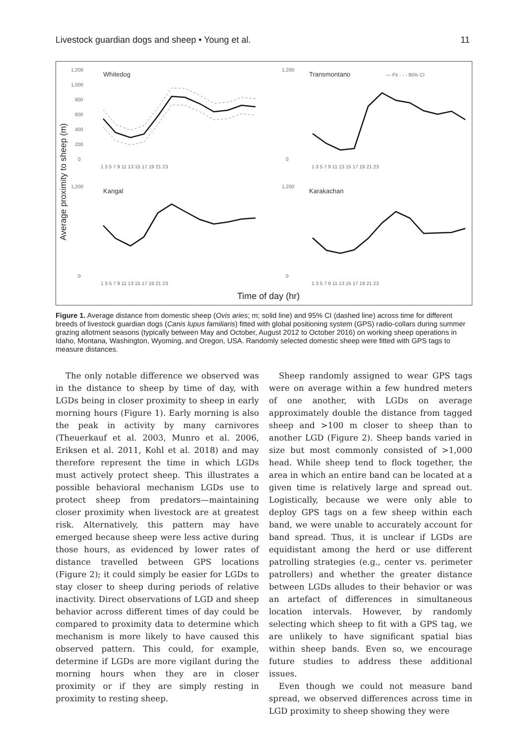Livestock guardian dogs and sheep • Young et al. 11
Average proximity to sheep (m)
Time of day (hr)
1,200
1,000
800
600
400
200
0
Whitedog
1 3 5 7 9 11 13 15 17 19 21 23
1,200
0
Transmontano
— Fit - - - 95% CI
1 3 5 7 9 11 13 15 17 19 21 23
1,200
0
Kangal
1 3 5 7 9 11 13 15 17 19 21 23
1,200
0
Karakachan
1 3 5 7 9 11 13 15 17 19 21 23
Figure 1. Average distance from domestic sheep (Ovis aries; m; solid line) and 95% CI (dashed line) across time for different breeds of livestock guardian dogs (Canis lupus familiaris) fitted with global positioning system (GPS) radio-collars during summer grazing allotment seasons (typically between May and October, August 2012 to October 2016) on working sheep operations in Idaho, Montana, Washington, Wyoming, and Oregon, USA. Randomly selected domestic sheep were fitted with GPS tags to measure distances.
The only notable difference we observed was in the distance to sheep by time of day, with LGDs being in closer proximity to sheep in early morning hours (Figure 1). Early morning is also the peak in activity by many carnivores (Theuerkauf et al. 2003, Munro et al. 2006, Eriksen et al. 2011, Kohl et al. 2018) and may therefore represent the time in which LGDs must actively protect sheep. This illustrates a possible behavioral mechanism LGDs use to protect sheep from predators—maintaining closer proximity when livestock are at greatest risk. Alternatively, this pattern may have emerged because sheep were less active during those hours, as evidenced by lower rates of distance travelled between GPS locations (Figure 2); it could simply be easier for LGDs to stay closer to sheep during periods of relative inactivity. Direct observations of LGD and sheep behavior across different times of day could be compared to proximity data to determine which mechanism is more likely to have caused this observed pattern. This could, for example, determine if LGDs are more vigilant during the morning hours when they are in closer proximity or if they are simply resting in proximity to resting sheep.
Sheep randomly assigned to wear GPS tags were on average within a few hundred meters of one another, with LGDs on average approximately double the distance from tagged sheep and >100 m closer to sheep than to another LGD (Figure 2). Sheep bands varied in size but most commonly consisted of >1,000 head. While sheep tend to flock together, the area in which an entire band can be located at a given time is relatively large and spread out. Logistically, because we were only able to deploy GPS tags on a few sheep within each band, we were unable to accurately account for band spread. Thus, it is unclear if LGDs are equidistant among the herd or use different patrolling strategies (e.g., center vs. perimeter patrollers) and whether the greater distance between LGDs alludes to their behavior or was an artefact of differences in simultaneous location intervals. However, by randomly selecting which sheep to fit with a GPS tag, we are unlikely to have significant spatial bias within sheep bands. Even so, we encourage future studies to address these additional issues.
Even though we could not measure band spread, we observed differences across time in LGD proximity to sheep showing they were